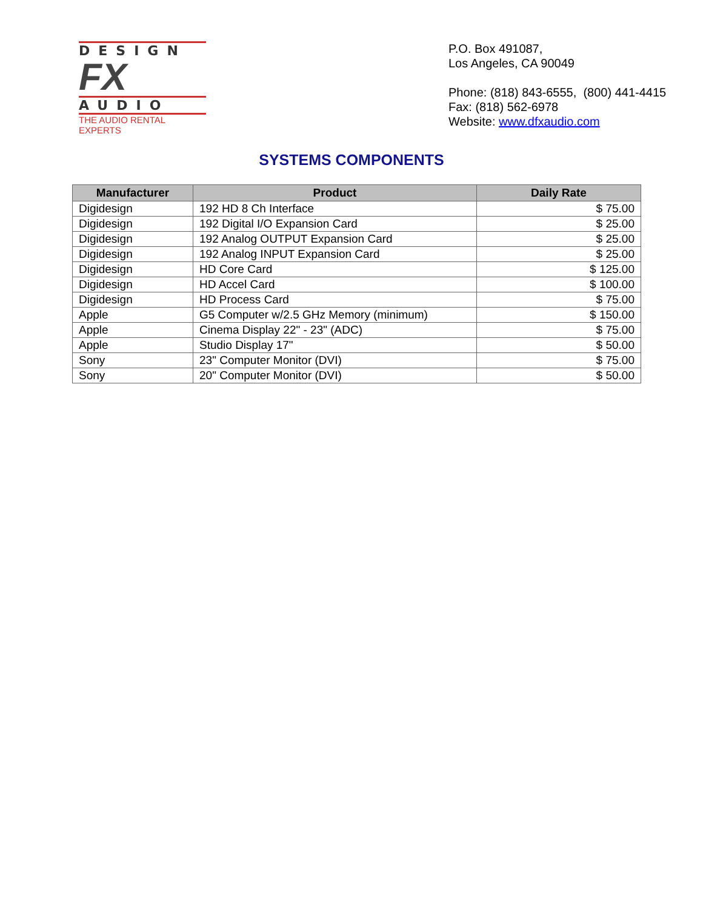DESIGN
FX
AUDIO
THE AUDIO RENTAL EXPERTS
P.O. Box 491087,
Los Angeles, CA 90049
Phone: (818) 843-6555, (800) 441-4415
Fax: (818) 562-6978
Website: www.dfxaudio.com
SYSTEMS COMPONENTS
| Manufacturer | Product | Daily Rate |
| --- | --- | --- |
| Digidesign | 192 HD 8 Ch Interface | $ 75.00 |
| Digidesign | 192 Digital I/O Expansion Card | $ 25.00 |
| Digidesign | 192 Analog OUTPUT Expansion Card | $ 25.00 |
| Digidesign | 192 Analog INPUT Expansion Card | $ 25.00 |
| Digidesign | HD Core Card | $ 125.00 |
| Digidesign | HD Accel Card | $ 100.00 |
| Digidesign | HD Process Card | $ 75.00 |
| Apple | G5 Computer w/2.5 GHz Memory (minimum) | $ 150.00 |
| Apple | Cinema Display 22" - 23" (ADC) | $ 75.00 |
| Apple | Studio Display 17" | $ 50.00 |
| Sony | 23" Computer Monitor (DVI) | $ 75.00 |
| Sony | 20" Computer Monitor (DVI) | $ 50.00 |